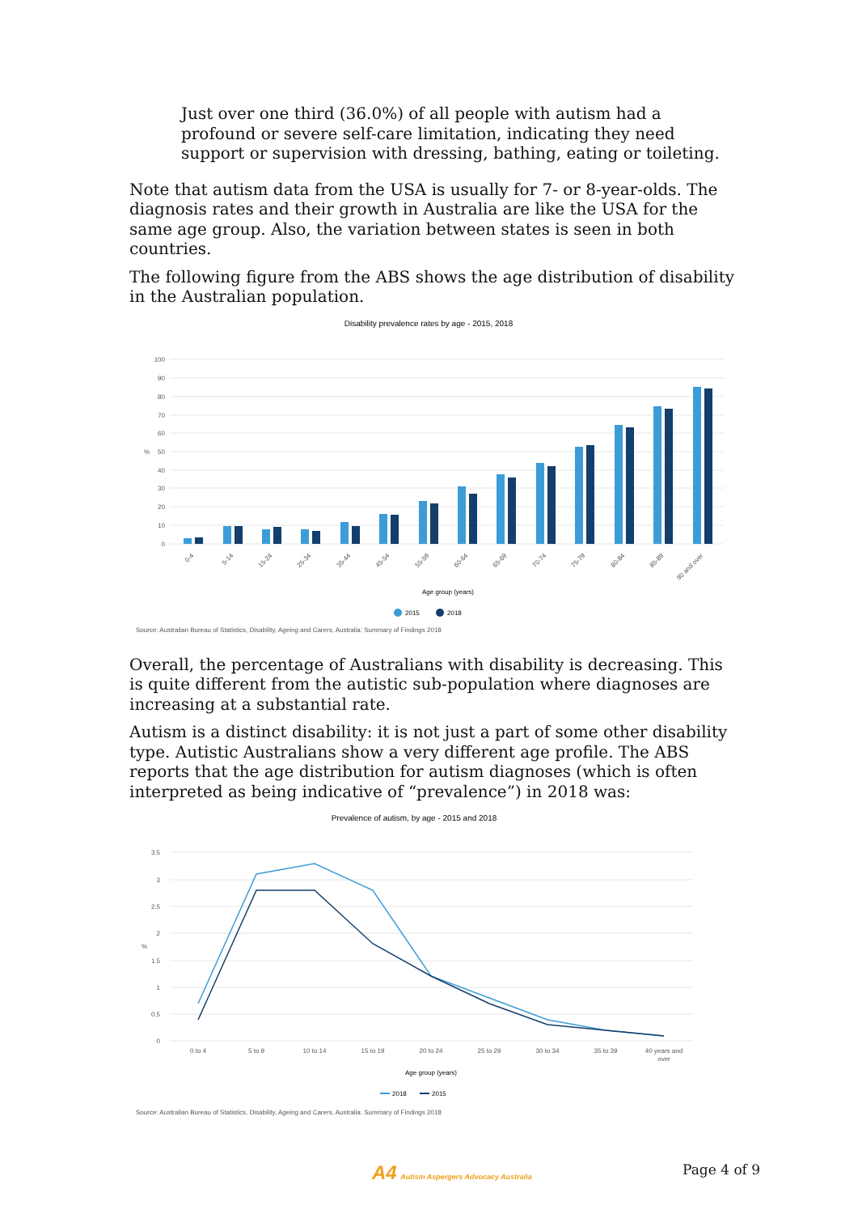Just over one third (36.0%) of all people with autism had a profound or severe self-care limitation, indicating they need support or supervision with dressing, bathing, eating or toileting.
Note that autism data from the USA is usually for 7- or 8-year-olds. The diagnosis rates and their growth in Australia are like the USA for the same age group. Also, the variation between states is seen in both countries.
The following figure from the ABS shows the age distribution of disability in the Australian population.
Disability prevalence rates by age - 2015, 2018
100
90
80
70
60
50
40
30
20
10
0
%
0-4
5-14
15-24
25-34
35-44
45-54
55-59
60-64
65-69
70-74
75-79
80-84
85-89
90 and over
Age group (years)
2015
2018
Source: Australian Bureau of Statistics, Disability, Ageing and Carers, Australia: Summary of Findings 2018
Overall, the percentage of Australians with disability is decreasing. This is quite different from the autistic sub-population where diagnoses are increasing at a substantial rate.
Autism is a distinct disability: it is not just a part of some other disability type. Autistic Australians show a very different age profile. The ABS reports that the age distribution for autism diagnoses (which is often interpreted as being indicative of “prevalence”) in 2018 was:
Prevalence of autism, by age - 2015 and 2018
3.5
3
2.5
2
1.5
1
0.5
0
%
0 to 4
5 to 9
10 to 14
15 to 19
20 to 24
25 to 29
30 to 34
35 to 39
40 years and
over
Age group (years)
2018
2015
Source: Australian Bureau of Statistics, Disability, Ageing and Carers, Australia: Summary of Findings 2018
A4 Autism Aspergers Advocacy Australia
Page 4 of 9